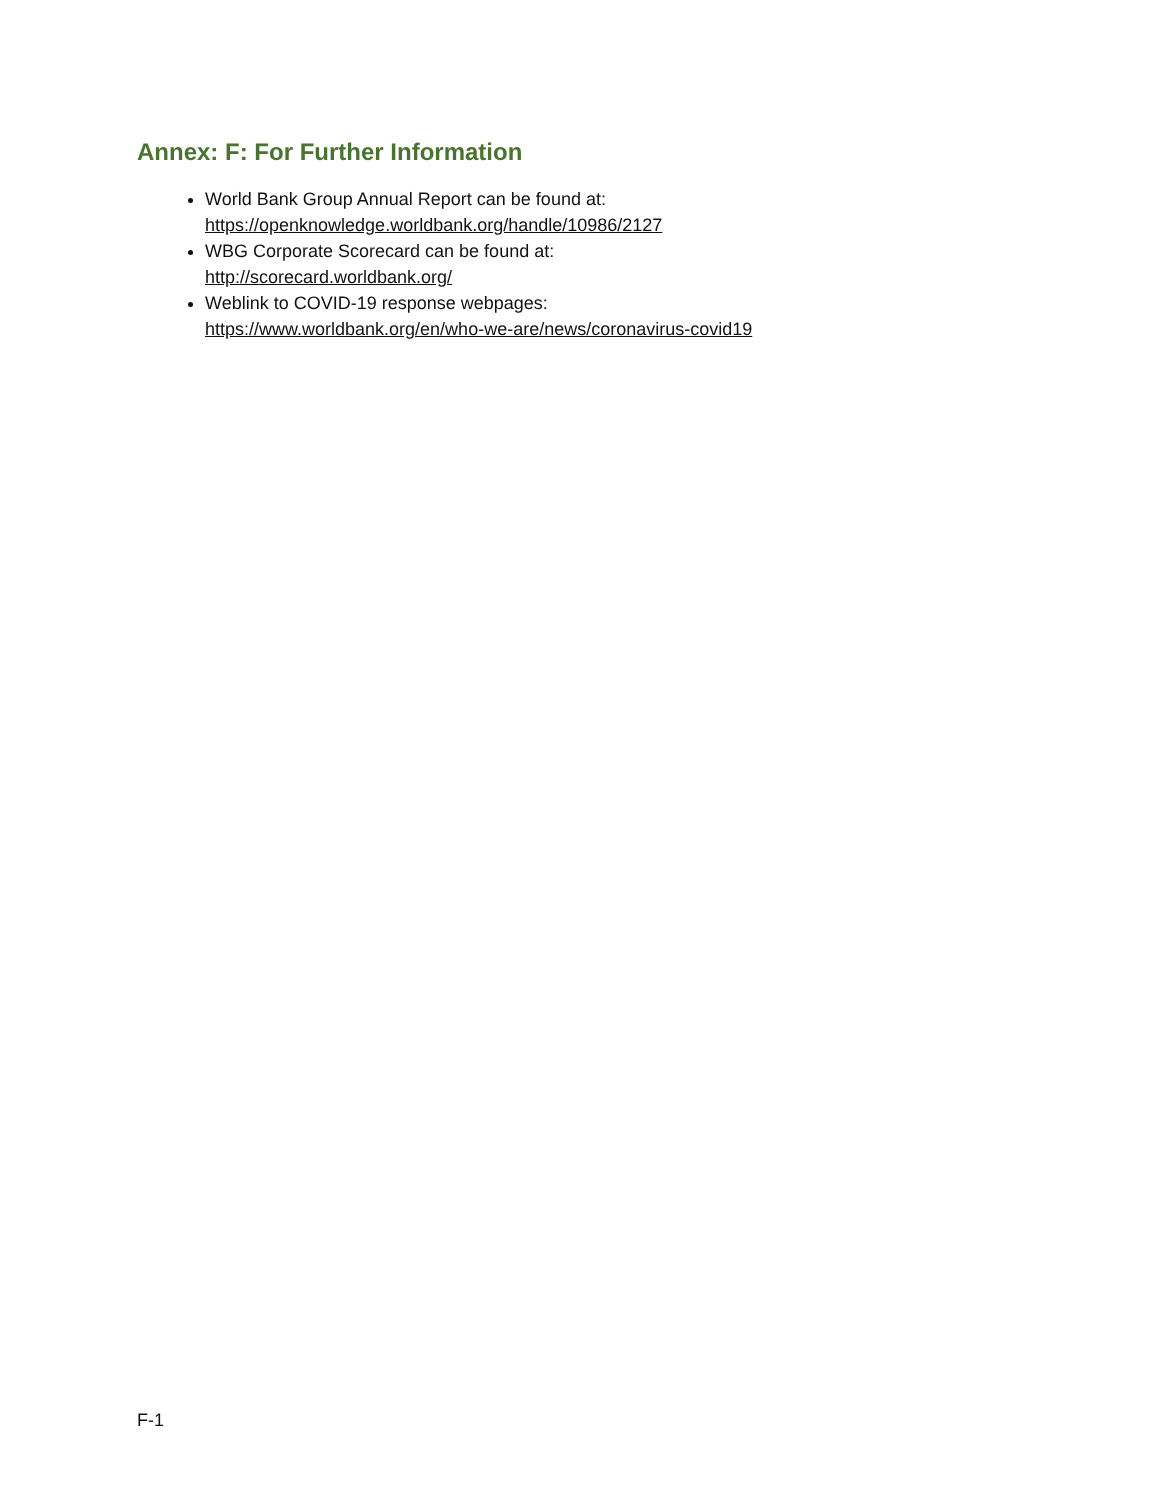Annex: F: For Further Information
World Bank Group Annual Report can be found at:
https://openknowledge.worldbank.org/handle/10986/2127
WBG Corporate Scorecard can be found at:
http://scorecard.worldbank.org/
Weblink to COVID-19 response webpages:
https://www.worldbank.org/en/who-we-are/news/coronavirus-covid19
F-1